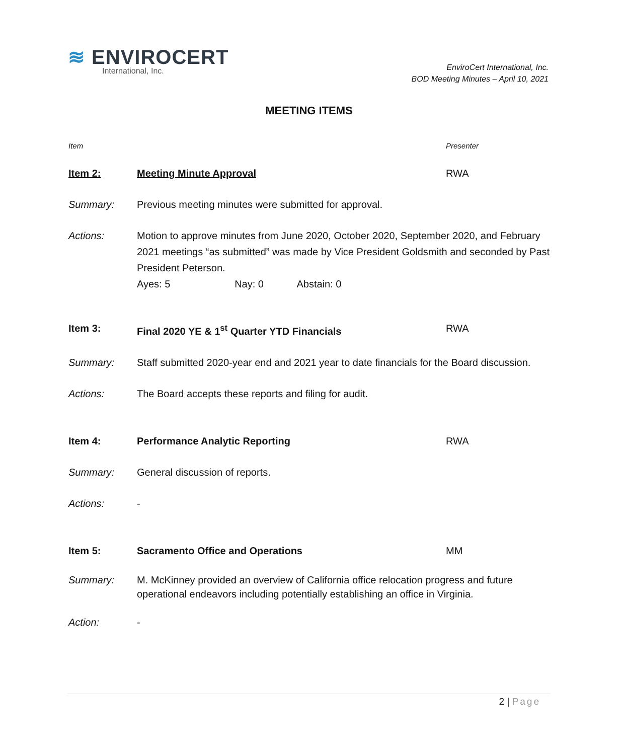≋ ENVIROCERT
International, Inc.
EnviroCert International, Inc.
BOD Meeting Minutes – April 10, 2021
MEETING ITEMS
Item Presenter
Item 2: Meeting Minute Approval RWA
Summary: Previous meeting minutes were submitted for approval.
Actions: Motion to approve minutes from June 2020, October 2020, September 2020, and February 2021 meetings “as submitted” was made by Vice President Goldsmith and seconded by Past President Peterson.
Ayes: 5 Nay: 0 Abstain: 0
Item 3: Final 2020 YE & 1<sup>st</sup> Quarter YTD Financials RWA
Summary: Staff submitted 2020-year end and 2021 year to date financials for the Board discussion.
Actions: The Board accepts these reports and filing for audit.
Item 4: Performance Analytic Reporting RWA
Summary: General discussion of reports.
Actions: -
Item 5: Sacramento Office and Operations MM
Summary: M. McKinney provided an overview of California office relocation progress and future operational endeavors including potentially establishing an office in Virginia.
Action: -
2 | Page